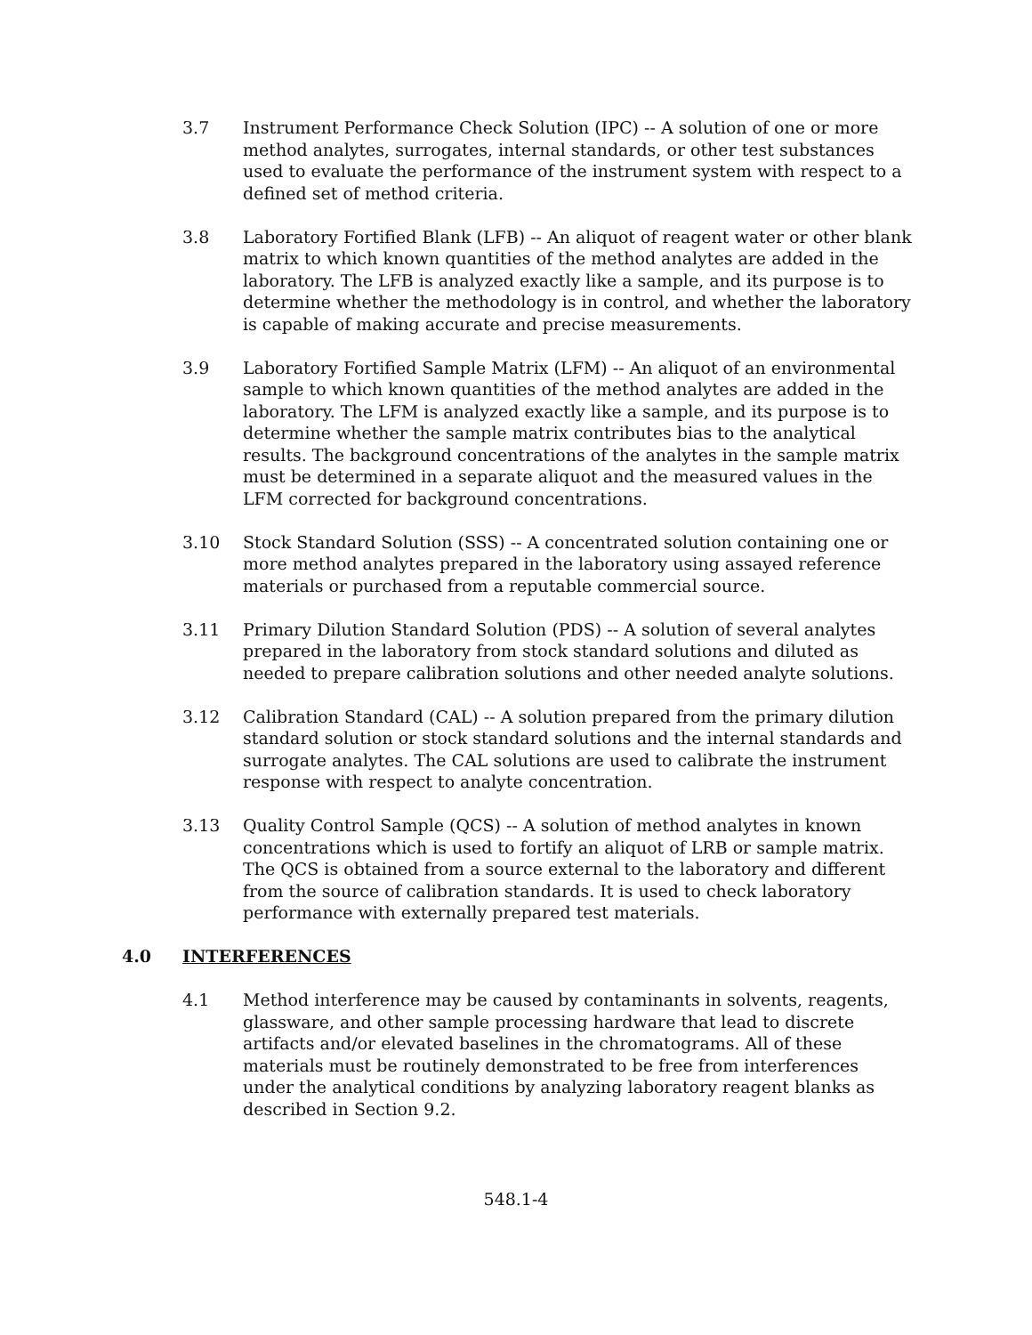3.7 Instrument Performance Check Solution (IPC) -- A solution of one or more method analytes, surrogates, internal standards, or other test substances used to evaluate the performance of the instrument system with respect to a defined set of method criteria.
3.8 Laboratory Fortified Blank (LFB) -- An aliquot of reagent water or other blank matrix to which known quantities of the method analytes are added in the laboratory. The LFB is analyzed exactly like a sample, and its purpose is to determine whether the methodology is in control, and whether the laboratory is capable of making accurate and precise measurements.
3.9 Laboratory Fortified Sample Matrix (LFM) -- An aliquot of an environmental sample to which known quantities of the method analytes are added in the laboratory. The LFM is analyzed exactly like a sample, and its purpose is to determine whether the sample matrix contributes bias to the analytical results. The background concentrations of the analytes in the sample matrix must be determined in a separate aliquot and the measured values in the LFM corrected for background concentrations.
3.10 Stock Standard Solution (SSS) -- A concentrated solution containing one or more method analytes prepared in the laboratory using assayed reference materials or purchased from a reputable commercial source.
3.11 Primary Dilution Standard Solution (PDS) -- A solution of several analytes prepared in the laboratory from stock standard solutions and diluted as needed to prepare calibration solutions and other needed analyte solutions.
3.12 Calibration Standard (CAL) -- A solution prepared from the primary dilution standard solution or stock standard solutions and the internal standards and surrogate analytes. The CAL solutions are used to calibrate the instrument response with respect to analyte concentration.
3.13 Quality Control Sample (QCS) -- A solution of method analytes in known concentrations which is used to fortify an aliquot of LRB or sample matrix. The QCS is obtained from a source external to the laboratory and different from the source of calibration standards. It is used to check laboratory performance with externally prepared test materials.
4.0 INTERFERENCES
4.1 Method interference may be caused by contaminants in solvents, reagents, glassware, and other sample processing hardware that lead to discrete artifacts and/or elevated baselines in the chromatograms. All of these materials must be routinely demonstrated to be free from interferences under the analytical conditions by analyzing laboratory reagent blanks as described in Section 9.2.
548.1-4